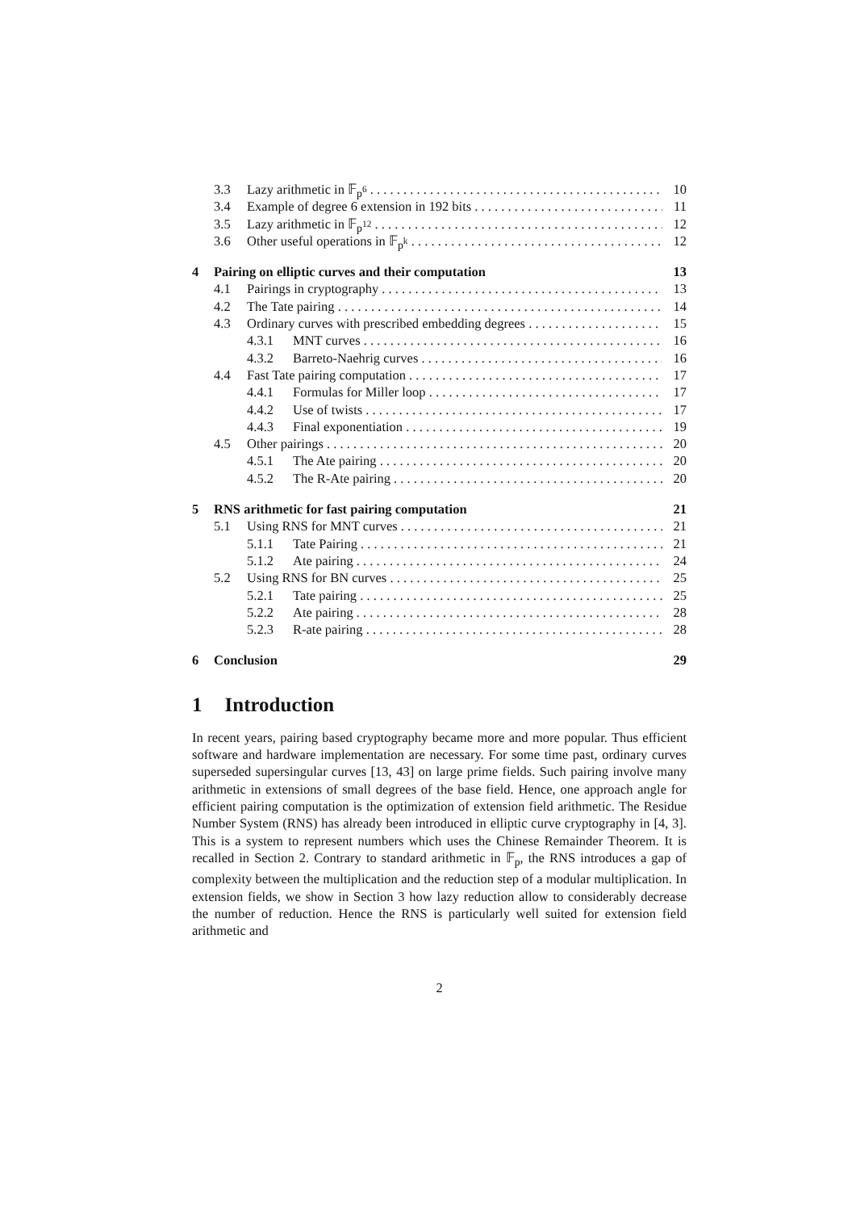3.3 Lazy arithmetic in 𝔽<sub>p<sup>6</sup></sub> 10
3.4 Example of degree 6 extension in 192 bits 11
3.5 Lazy arithmetic in 𝔽<sub>p<sup>12</sup></sub> 12
3.6 Other useful operations in 𝔽<sub>p<sup>k</sup></sub> 12
4 Pairing on elliptic curves and their computation 13
4.1 Pairings in cryptography 13
4.2 The Tate pairing 14
4.3 Ordinary curves with prescribed embedding degrees 15
4.3.1 MNT curves 16
4.3.2 Barreto-Naehrig curves 16
4.4 Fast Tate pairing computation 17
4.4.1 Formulas for Miller loop 17
4.4.2 Use of twists 17
4.4.3 Final exponentiation 19
4.5 Other pairings 20
4.5.1 The Ate pairing 20
4.5.2 The R-Ate pairing 20
5 RNS arithmetic for fast pairing computation 21
5.1 Using RNS for MNT curves 21
5.1.1 Tate Pairing 21
5.1.2 Ate pairing 24
5.2 Using RNS for BN curves 25
5.2.1 Tate pairing 25
5.2.2 Ate pairing 28
5.2.3 R-ate pairing 28
6 Conclusion 29
1 Introduction
In recent years, pairing based cryptography became more and more popular. Thus efficient software and hardware implementation are necessary. For some time past, ordinary curves superseded supersingular curves [13, 43] on large prime fields. Such pairing involve many arithmetic in extensions of small degrees of the base field. Hence, one approach angle for efficient pairing computation is the optimization of extension field arithmetic. The Residue Number System (RNS) has already been introduced in elliptic curve cryptography in [4, 3]. This is a system to represent numbers which uses the Chinese Remainder Theorem. It is recalled in Section 2. Contrary to standard arithmetic in 𝔽<sub>p</sub>, the RNS introduces a gap of complexity between the multiplication and the reduction step of a modular multiplication. In extension fields, we show in Section 3 how lazy reduction allow to considerably decrease the number of reduction. Hence the RNS is particularly well suited for extension field arithmetic and
2